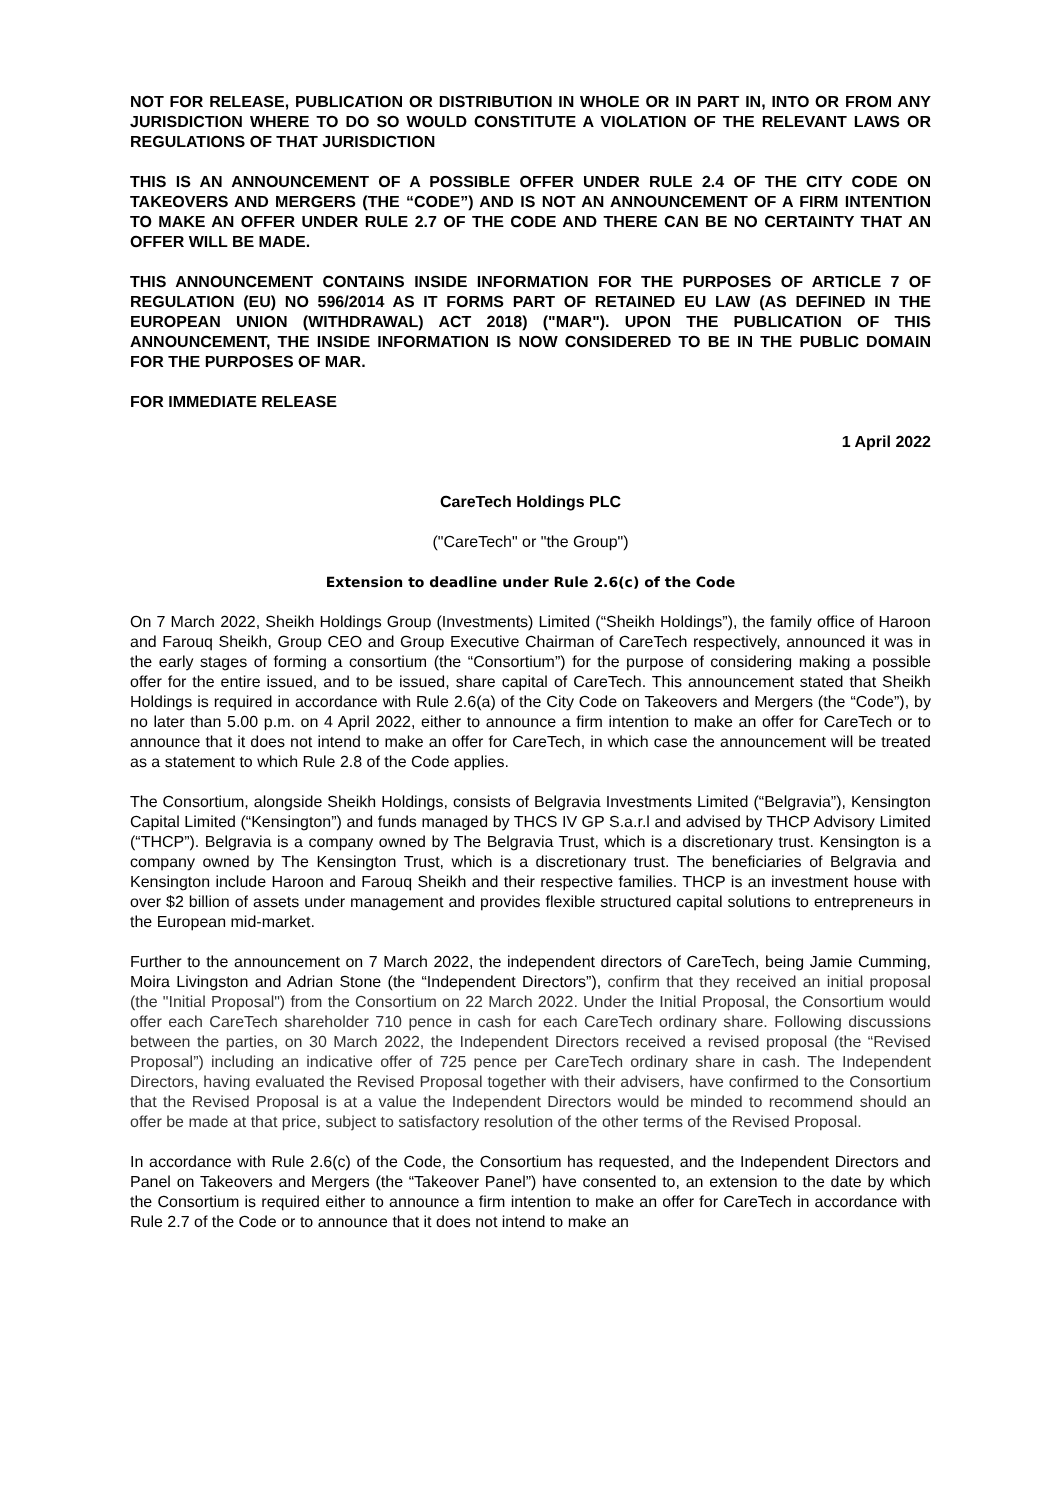NOT FOR RELEASE, PUBLICATION OR DISTRIBUTION IN WHOLE OR IN PART IN, INTO OR FROM ANY JURISDICTION WHERE TO DO SO WOULD CONSTITUTE A VIOLATION OF THE RELEVANT LAWS OR REGULATIONS OF THAT JURISDICTION
THIS IS AN ANNOUNCEMENT OF A POSSIBLE OFFER UNDER RULE 2.4 OF THE CITY CODE ON TAKEOVERS AND MERGERS (THE “CODE”) AND IS NOT AN ANNOUNCEMENT OF A FIRM INTENTION TO MAKE AN OFFER UNDER RULE 2.7 OF THE CODE AND THERE CAN BE NO CERTAINTY THAT AN OFFER WILL BE MADE.
THIS ANNOUNCEMENT CONTAINS INSIDE INFORMATION FOR THE PURPOSES OF ARTICLE 7 OF REGULATION (EU) NO 596/2014 AS IT FORMS PART OF RETAINED EU LAW (AS DEFINED IN THE EUROPEAN UNION (WITHDRAWAL) ACT 2018) ("MAR"). UPON THE PUBLICATION OF THIS ANNOUNCEMENT, THE INSIDE INFORMATION IS NOW CONSIDERED TO BE IN THE PUBLIC DOMAIN FOR THE PURPOSES OF MAR.
FOR IMMEDIATE RELEASE
1 April 2022
CareTech Holdings PLC
("CareTech" or "the Group")
Extension to deadline under Rule 2.6(c) of the Code
On 7 March 2022, Sheikh Holdings Group (Investments) Limited (“Sheikh Holdings”), the family office of Haroon and Farouq Sheikh, Group CEO and Group Executive Chairman of CareTech respectively, announced it was in the early stages of forming a consortium (the “Consortium”) for the purpose of considering making a possible offer for the entire issued, and to be issued, share capital of CareTech. This announcement stated that Sheikh Holdings is required in accordance with Rule 2.6(a) of the City Code on Takeovers and Mergers (the “Code”), by no later than 5.00 p.m. on 4 April 2022, either to announce a firm intention to make an offer for CareTech or to announce that it does not intend to make an offer for CareTech, in which case the announcement will be treated as a statement to which Rule 2.8 of the Code applies.
The Consortium, alongside Sheikh Holdings, consists of Belgravia Investments Limited (“Belgravia”), Kensington Capital Limited (“Kensington”) and funds managed by THCS IV GP S.a.r.l and advised by THCP Advisory Limited (“THCP”). Belgravia is a company owned by The Belgravia Trust, which is a discretionary trust. Kensington is a company owned by The Kensington Trust, which is a discretionary trust. The beneficiaries of Belgravia and Kensington include Haroon and Farouq Sheikh and their respective families. THCP is an investment house with over $2 billion of assets under management and provides flexible structured capital solutions to entrepreneurs in the European mid-market.
Further to the announcement on 7 March 2022, the independent directors of CareTech, being Jamie Cumming, Moira Livingston and Adrian Stone (the “Independent Directors”), confirm that they received an initial proposal (the "Initial Proposal") from the Consortium on 22 March 2022. Under the Initial Proposal, the Consortium would offer each CareTech shareholder 710 pence in cash for each CareTech ordinary share. Following discussions between the parties, on 30 March 2022, the Independent Directors received a revised proposal (the “Revised Proposal”) including an indicative offer of 725 pence per CareTech ordinary share in cash. The Independent Directors, having evaluated the Revised Proposal together with their advisers, have confirmed to the Consortium that the Revised Proposal is at a value the Independent Directors would be minded to recommend should an offer be made at that price, subject to satisfactory resolution of the other terms of the Revised Proposal.
In accordance with Rule 2.6(c) of the Code, the Consortium has requested, and the Independent Directors and Panel on Takeovers and Mergers (the “Takeover Panel”) have consented to, an extension to the date by which the Consortium is required either to announce a firm intention to make an offer for CareTech in accordance with Rule 2.7 of the Code or to announce that it does not intend to make an